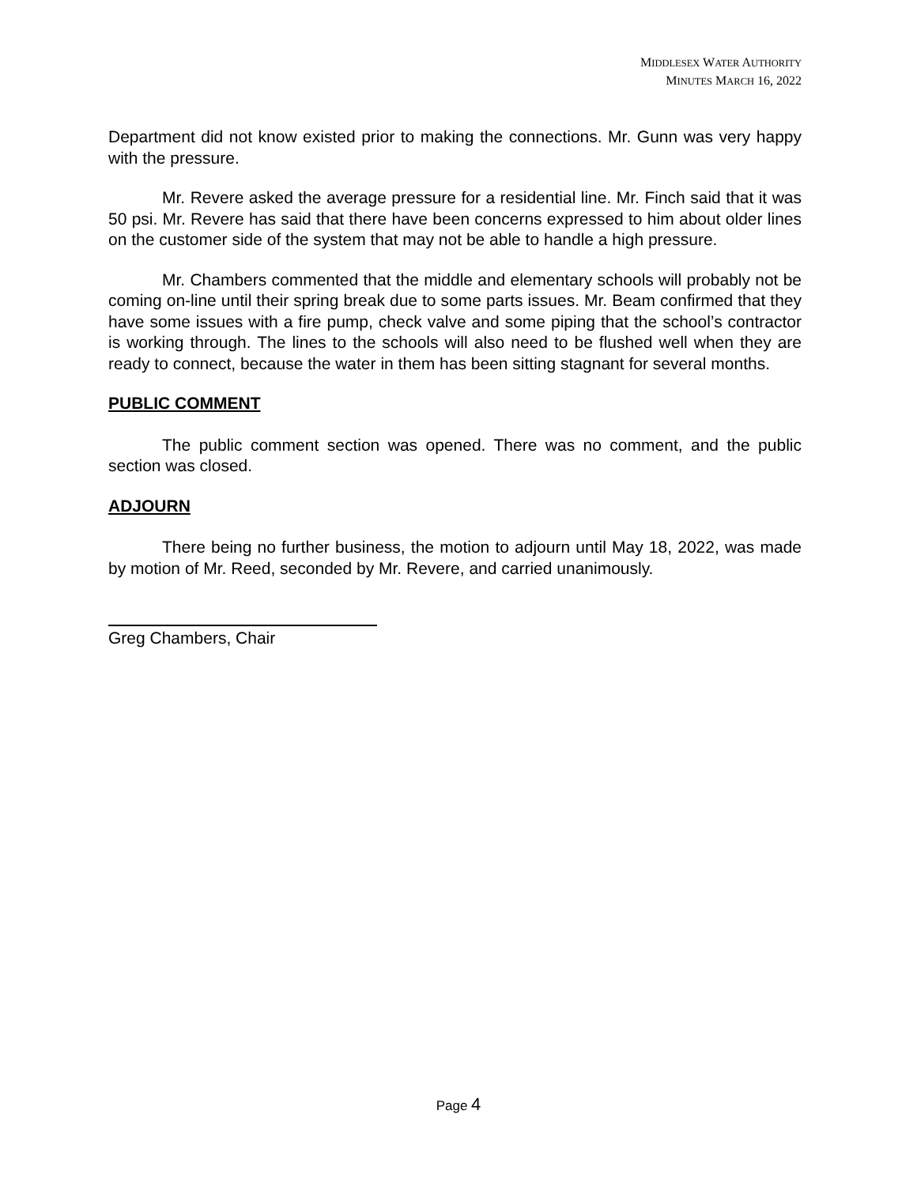MIDDLESEX WATER AUTHORITY
MINUTES MARCH 16, 2022
Department did not know existed prior to making the connections. Mr. Gunn was very happy with the pressure.
Mr. Revere asked the average pressure for a residential line. Mr. Finch said that it was 50 psi. Mr. Revere has said that there have been concerns expressed to him about older lines on the customer side of the system that may not be able to handle a high pressure.
Mr. Chambers commented that the middle and elementary schools will probably not be coming on-line until their spring break due to some parts issues. Mr. Beam confirmed that they have some issues with a fire pump, check valve and some piping that the school’s contractor is working through. The lines to the schools will also need to be flushed well when they are ready to connect, because the water in them has been sitting stagnant for several months.
PUBLIC COMMENT
The public comment section was opened. There was no comment, and the public section was closed.
ADJOURN
There being no further business, the motion to adjourn until May 18, 2022, was made by motion of Mr. Reed, seconded by Mr. Revere, and carried unanimously.
Greg Chambers, Chair
Page 4